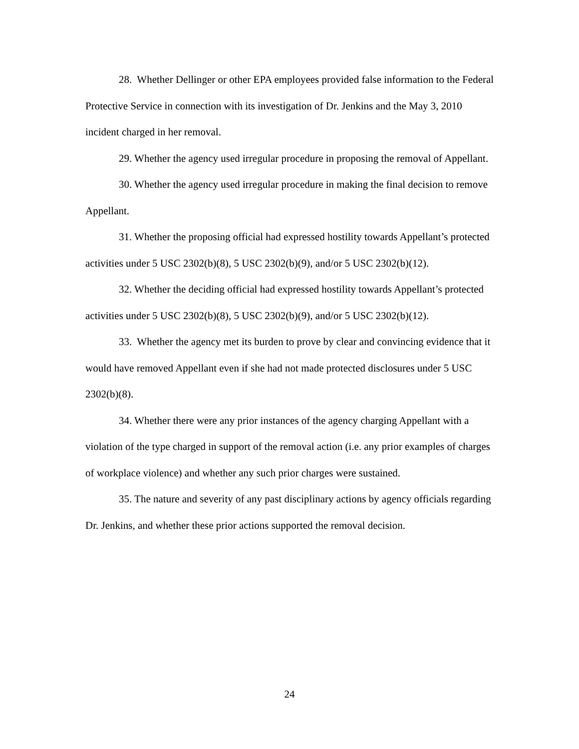28. Whether Dellinger or other EPA employees provided false information to the Federal Protective Service in connection with its investigation of Dr. Jenkins and the May 3, 2010 incident charged in her removal.
29. Whether the agency used irregular procedure in proposing the removal of Appellant.
30. Whether the agency used irregular procedure in making the final decision to remove Appellant.
31. Whether the proposing official had expressed hostility towards Appellant’s protected activities under 5 USC 2302(b)(8), 5 USC 2302(b)(9), and/or 5 USC 2302(b)(12).
32. Whether the deciding official had expressed hostility towards Appellant’s protected activities under 5 USC 2302(b)(8), 5 USC 2302(b)(9), and/or 5 USC 2302(b)(12).
33. Whether the agency met its burden to prove by clear and convincing evidence that it would have removed Appellant even if she had not made protected disclosures under 5 USC 2302(b)(8).
34. Whether there were any prior instances of the agency charging Appellant with a violation of the type charged in support of the removal action (i.e. any prior examples of charges of workplace violence) and whether any such prior charges were sustained.
35. The nature and severity of any past disciplinary actions by agency officials regarding Dr. Jenkins, and whether these prior actions supported the removal decision.
24